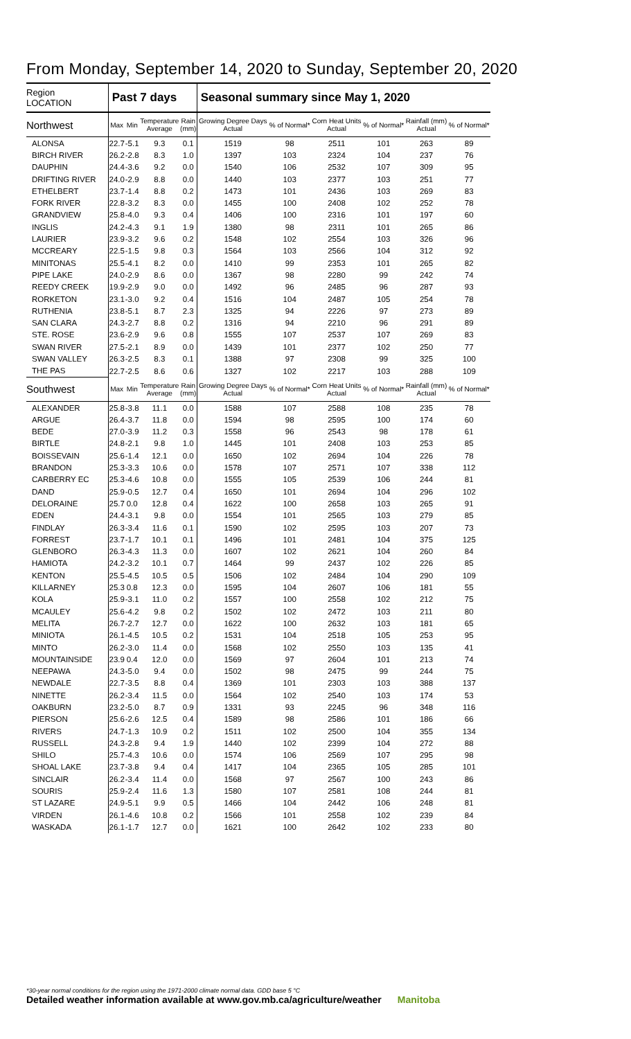From Monday, September 14, 2020 to Sunday, September 20, 2020
| Region LOCATION | Past 7 days | | | | Seasonal summary since May 1, 2020 | | | | | |
| --- | --- | --- | --- | --- | --- | --- | --- | --- | --- | --- |
| Northwest | Max | Min | Temperature Average | Rain (mm) | Growing Degree Days Actual | % of Normal* | Corn Heat Units Actual | % of Normal* | Rainfall (mm) Actual | % of Normal* |
| ALONSA | 22.7 | -5.1 | 9.3 | 0.1 | 1519 | 98 | 2511 | 101 | 263 | 89 |
| BIRCH RIVER | 26.2 | -2.8 | 8.3 | 1.0 | 1397 | 103 | 2324 | 104 | 237 | 76 |
| DAUPHIN | 24.4 | -3.6 | 9.2 | 0.0 | 1540 | 106 | 2532 | 107 | 309 | 95 |
| DRIFTING RIVER | 24.0 | -2.9 | 8.8 | 0.0 | 1440 | 103 | 2377 | 103 | 251 | 77 |
| ETHELBERT | 23.7 | -1.4 | 8.8 | 0.2 | 1473 | 101 | 2436 | 103 | 269 | 83 |
| FORK RIVER | 22.8 | -3.2 | 8.3 | 0.0 | 1455 | 100 | 2408 | 102 | 252 | 78 |
| GRANDVIEW | 25.8 | -4.0 | 9.3 | 0.4 | 1406 | 100 | 2316 | 101 | 197 | 60 |
| INGLIS | 24.2 | -4.3 | 9.1 | 1.9 | 1380 | 98 | 2311 | 101 | 265 | 86 |
| LAURIER | 23.9 | -3.2 | 9.6 | 0.2 | 1548 | 102 | 2554 | 103 | 326 | 96 |
| MCCREARY | 22.5 | -1.5 | 9.8 | 0.3 | 1564 | 103 | 2566 | 104 | 312 | 92 |
| MINITONAS | 25.5 | -4.1 | 8.2 | 0.0 | 1410 | 99 | 2353 | 101 | 265 | 82 |
| PIPE LAKE | 24.0 | -2.9 | 8.6 | 0.0 | 1367 | 98 | 2280 | 99 | 242 | 74 |
| REEDY CREEK | 19.9 | -2.9 | 9.0 | 0.0 | 1492 | 96 | 2485 | 96 | 287 | 93 |
| RORKETON | 23.1 | -3.0 | 9.2 | 0.4 | 1516 | 104 | 2487 | 105 | 254 | 78 |
| RUTHENIA | 23.8 | -5.1 | 8.7 | 2.3 | 1325 | 94 | 2226 | 97 | 273 | 89 |
| SAN CLARA | 24.3 | -2.7 | 8.8 | 0.2 | 1316 | 94 | 2210 | 96 | 291 | 89 |
| STE. ROSE | 23.6 | -2.9 | 9.6 | 0.8 | 1555 | 107 | 2537 | 107 | 269 | 83 |
| SWAN RIVER | 27.5 | -2.1 | 8.9 | 0.0 | 1439 | 101 | 2377 | 102 | 250 | 77 |
| SWAN VALLEY | 26.3 | -2.5 | 8.3 | 0.1 | 1388 | 97 | 2308 | 99 | 325 | 100 |
| THE PAS | 22.7 | -2.5 | 8.6 | 0.6 | 1327 | 102 | 2217 | 103 | 288 | 109 |
| Southwest | Max | Min | Temperature Average | Rain (mm) | Growing Degree Days Actual | % of Normal* | Corn Heat Units Actual | % of Normal* | Rainfall (mm) Actual | % of Normal* |
| ALEXANDER | 25.8 | -3.8 | 11.1 | 0.0 | 1588 | 107 | 2588 | 108 | 235 | 78 |
| ARGUE | 26.4 | -3.7 | 11.8 | 0.0 | 1594 | 98 | 2595 | 100 | 174 | 60 |
| BEDE | 27.0 | -3.9 | 11.2 | 0.3 | 1558 | 96 | 2543 | 98 | 178 | 61 |
| BIRTLE | 24.8 | -2.1 | 9.8 | 1.0 | 1445 | 101 | 2408 | 103 | 253 | 85 |
| BOISSEVAIN | 25.6 | -1.4 | 12.1 | 0.0 | 1650 | 102 | 2694 | 104 | 226 | 78 |
| BRANDON | 25.3 | -3.3 | 10.6 | 0.0 | 1578 | 107 | 2571 | 107 | 338 | 112 |
| CARBERRY EC | 25.3 | -4.6 | 10.8 | 0.0 | 1555 | 105 | 2539 | 106 | 244 | 81 |
| DAND | 25.9 | -0.5 | 12.7 | 0.4 | 1650 | 101 | 2694 | 104 | 296 | 102 |
| DELORAINE | 25.7 | 0.0 | 12.8 | 0.4 | 1622 | 100 | 2658 | 103 | 265 | 91 |
| EDEN | 24.4 | -3.1 | 9.8 | 0.0 | 1554 | 101 | 2565 | 103 | 279 | 85 |
| FINDLAY | 26.3 | -3.4 | 11.6 | 0.1 | 1590 | 102 | 2595 | 103 | 207 | 73 |
| FORREST | 23.7 | -1.7 | 10.1 | 0.1 | 1496 | 101 | 2481 | 104 | 375 | 125 |
| GLENBORO | 26.3 | -4.3 | 11.3 | 0.0 | 1607 | 102 | 2621 | 104 | 260 | 84 |
| HAMIOTA | 24.2 | -3.2 | 10.1 | 0.7 | 1464 | 99 | 2437 | 102 | 226 | 85 |
| KENTON | 25.5 | -4.5 | 10.5 | 0.5 | 1506 | 102 | 2484 | 104 | 290 | 109 |
| KILLARNEY | 25.3 | 0.8 | 12.3 | 0.0 | 1595 | 104 | 2607 | 106 | 181 | 55 |
| KOLA | 25.9 | -3.1 | 11.0 | 0.2 | 1557 | 100 | 2558 | 102 | 212 | 75 |
| MCAULEY | 25.6 | -4.2 | 9.8 | 0.2 | 1502 | 102 | 2472 | 103 | 211 | 80 |
| MELITA | 26.7 | -2.7 | 12.7 | 0.0 | 1622 | 100 | 2632 | 103 | 181 | 65 |
| MINIOTA | 26.1 | -4.5 | 10.5 | 0.2 | 1531 | 104 | 2518 | 105 | 253 | 95 |
| MINTO | 26.2 | -3.0 | 11.4 | 0.0 | 1568 | 102 | 2550 | 103 | 135 | 41 |
| MOUNTAINSIDE | 23.9 | 0.4 | 12.0 | 0.0 | 1569 | 97 | 2604 | 101 | 213 | 74 |
| NEEPAWA | 24.3 | -5.0 | 9.4 | 0.0 | 1502 | 98 | 2475 | 99 | 244 | 75 |
| NEWDALE | 22.7 | -3.5 | 8.8 | 0.4 | 1369 | 101 | 2303 | 103 | 388 | 137 |
| NINETTE | 26.2 | -3.4 | 11.5 | 0.0 | 1564 | 102 | 2540 | 103 | 174 | 53 |
| OAKBURN | 23.2 | -5.0 | 8.7 | 0.9 | 1331 | 93 | 2245 | 96 | 348 | 116 |
| PIERSON | 25.6 | -2.6 | 12.5 | 0.4 | 1589 | 98 | 2586 | 101 | 186 | 66 |
| RIVERS | 24.7 | -1.3 | 10.9 | 0.2 | 1511 | 102 | 2500 | 104 | 355 | 134 |
| RUSSELL | 24.3 | -2.8 | 9.4 | 1.9 | 1440 | 102 | 2399 | 104 | 272 | 88 |
| SHILO | 25.7 | -4.3 | 10.6 | 0.0 | 1574 | 106 | 2569 | 107 | 295 | 98 |
| SHOAL LAKE | 23.7 | -3.8 | 9.4 | 0.4 | 1417 | 104 | 2365 | 105 | 285 | 101 |
| SINCLAIR | 26.2 | -3.4 | 11.4 | 0.0 | 1568 | 97 | 2567 | 100 | 243 | 86 |
| SOURIS | 25.9 | -2.4 | 11.6 | 1.3 | 1580 | 107 | 2581 | 108 | 244 | 81 |
| ST LAZARE | 24.9 | -5.1 | 9.9 | 0.5 | 1466 | 104 | 2442 | 106 | 248 | 81 |
| VIRDEN | 26.1 | -4.6 | 10.8 | 0.2 | 1566 | 101 | 2558 | 102 | 239 | 84 |
| WASKADA | 26.1 | -1.7 | 12.7 | 0.0 | 1621 | 100 | 2642 | 102 | 233 | 80 |
*30-year normal conditions for the region using the 1971-2000 climate normal data. GDD base 5 °C
Detailed weather information available at www.gov.mb.ca/agriculture/weather Manitoba